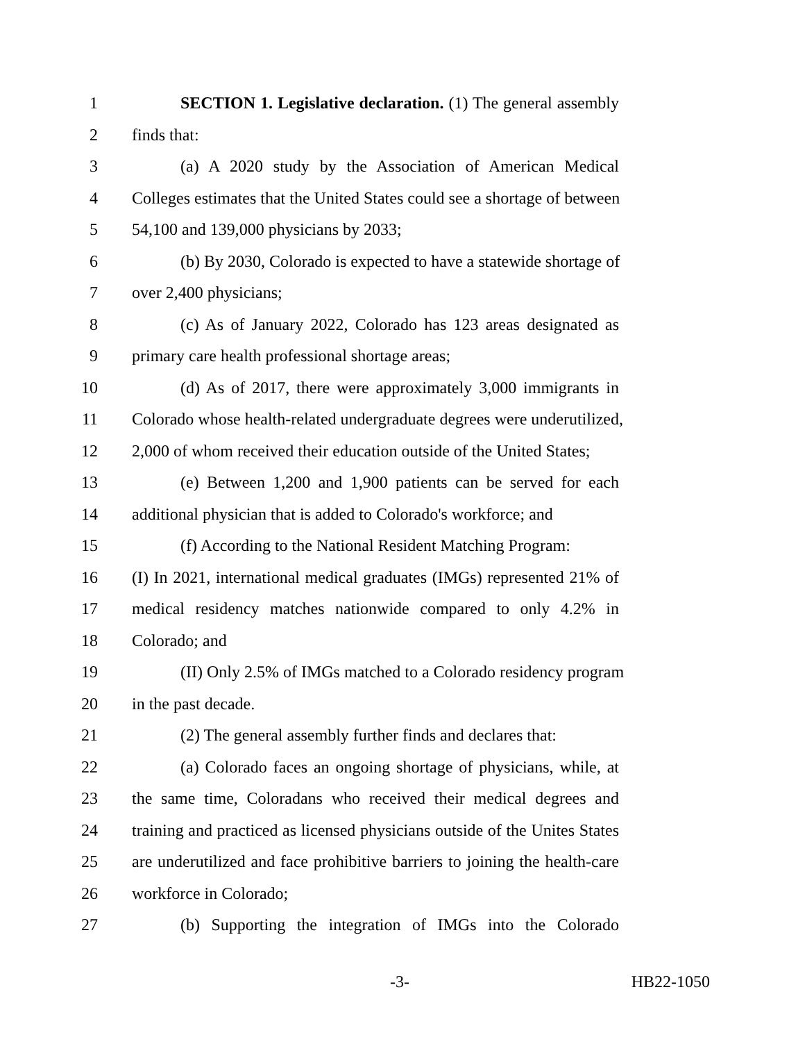1 SECTION 1. Legislative declaration. (1) The general assembly
2 finds that:
3 (a) A 2020 study by the Association of American Medical
4 Colleges estimates that the United States could see a shortage of between
5 54,100 and 139,000 physicians by 2033;
6 (b) By 2030, Colorado is expected to have a statewide shortage of
7 over 2,400 physicians;
8 (c) As of January 2022, Colorado has 123 areas designated as
9 primary care health professional shortage areas;
10 (d) As of 2017, there were approximately 3,000 immigrants in
11 Colorado whose health-related undergraduate degrees were underutilized,
12 2,000 of whom received their education outside of the United States;
13 (e) Between 1,200 and 1,900 patients can be served for each
14 additional physician that is added to Colorado's workforce; and
15 (f) According to the National Resident Matching Program:
16 (I) In 2021, international medical graduates (IMGs) represented 21% of
17 medical residency matches nationwide compared to only 4.2% in
18 Colorado; and
19 (II) Only 2.5% of IMGs matched to a Colorado residency program
20 in the past decade.
21 (2) The general assembly further finds and declares that:
22 (a) Colorado faces an ongoing shortage of physicians, while, at
23 the same time, Coloradans who received their medical degrees and
24 training and practiced as licensed physicians outside of the Unites States
25 are underutilized and face prohibitive barriers to joining the health-care
26 workforce in Colorado;
27 (b) Supporting the integration of IMGs into the Colorado
-3- HB22-1050